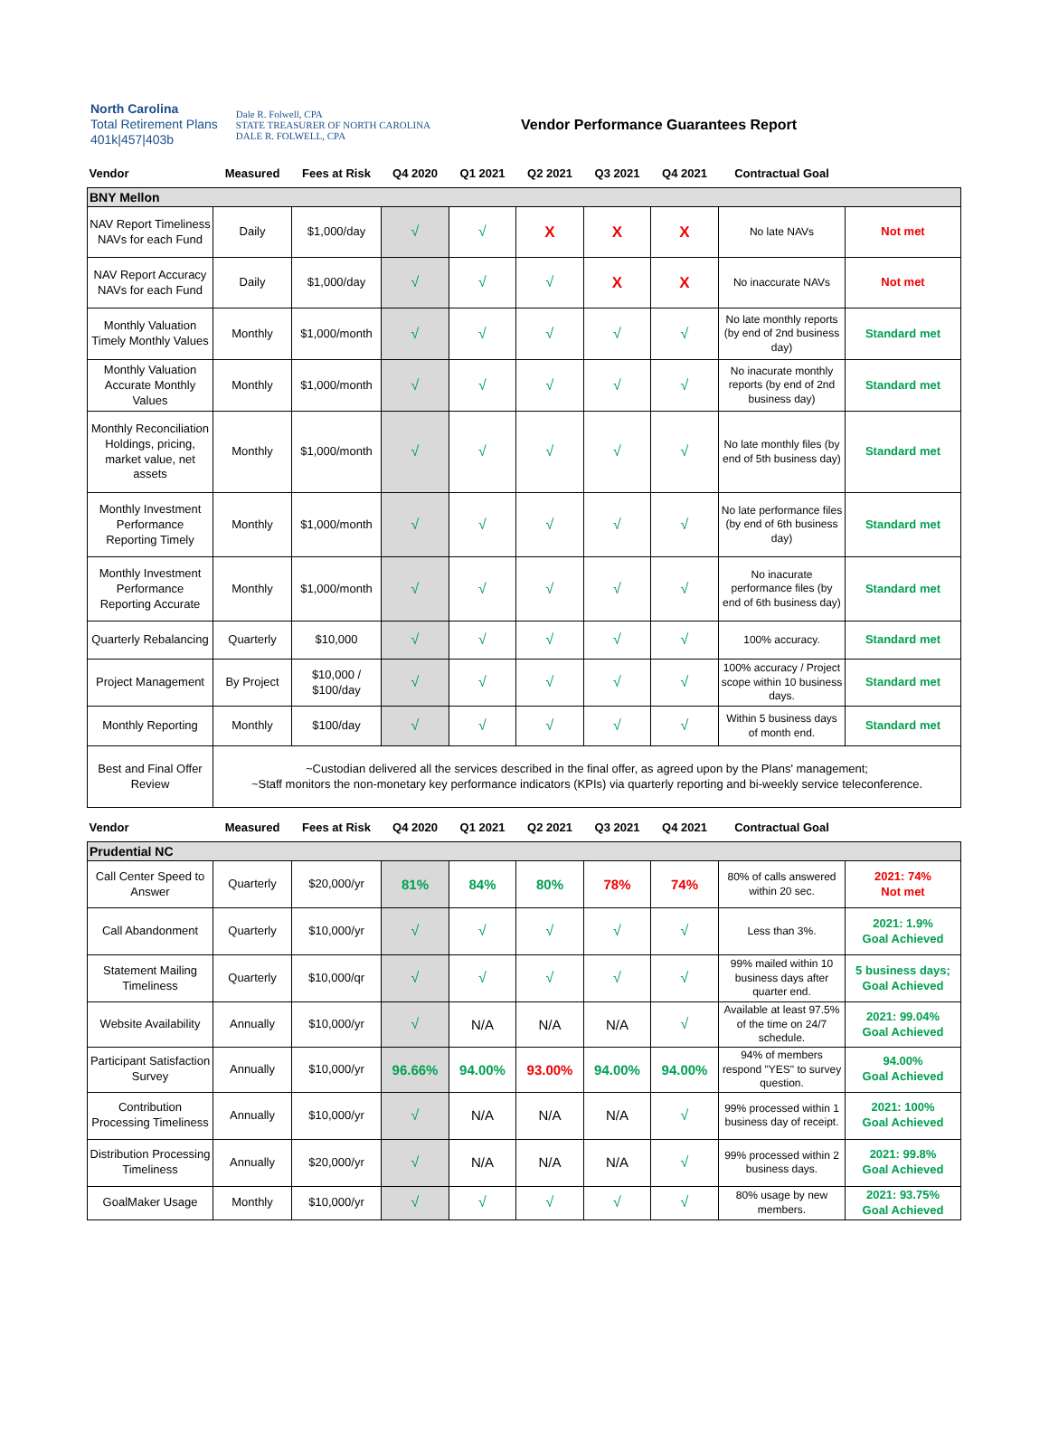North Carolina
Total Retirement Plans
401k|457|403b
Dale R. Folwell, CPA
STATE TREASURER OF NORTH CAROLINA
DALE R. FOLWELL, CPA
Vendor Performance Guarantees Report
| Vendor | Measured | Fees at Risk | Q4 2020 | Q1 2021 | Q2 2021 | Q3 2021 | Q4 2021 | Contractual Goal | |
| --- | --- | --- | --- | --- | --- | --- | --- | --- | --- |
| BNY Mellon | | | | | | | | | |
| NAV Report Timeliness NAVs for each Fund | Daily | $1,000/day | √ | √ | X | X | X | No late NAVs | Not met |
| NAV Report Accuracy NAVs for each Fund | Daily | $1,000/day | √ | √ | √ | X | X | No inaccurate NAVs | Not met |
| Monthly Valuation Timely Monthly Values | Monthly | $1,000/month | √ | √ | √ | √ | √ | No late monthly reports (by end of 2nd business day) | Standard met |
| Monthly Valuation Accurate Monthly Values | Monthly | $1,000/month | √ | √ | √ | √ | √ | No inacurate monthly reports (by end of 2nd business day) | Standard met |
| Monthly Reconciliation Holdings, pricing, market value, net assets | Monthly | $1,000/month | √ | √ | √ | √ | √ | No late monthly files (by end of 5th business day) | Standard met |
| Monthly Investment Performance Reporting Timely | Monthly | $1,000/month | √ | √ | √ | √ | √ | No late performance files (by end of 6th business day) | Standard met |
| Monthly Investment Performance Reporting Accurate | Monthly | $1,000/month | √ | √ | √ | √ | √ | No inacurate performance files (by end of 6th business day) | Standard met |
| Quarterly Rebalancing | Quarterly | $10,000 | √ | √ | √ | √ | √ | 100% accuracy. | Standard met |
| Project Management | By Project | $10,000 / $100/day | √ | √ | √ | √ | √ | 100% accuracy / Project scope within 10 business days. | Standard met |
| Monthly Reporting | Monthly | $100/day | √ | √ | √ | √ | √ | Within 5 business days of month end. | Standard met |
| Best and Final Offer Review | ~Custodian delivered all the services described in the final offer, as agreed upon by the Plans' management; ~Staff monitors the non-monetary key performance indicators (KPIs) via quarterly reporting and bi-weekly service teleconference. | | | | | | | | |
| Vendor | Measured | Fees at Risk | Q4 2020 | Q1 2021 | Q2 2021 | Q3 2021 | Q4 2021 | Contractual Goal | |
| Prudential NC | | | | | | | | | |
| Call Center Speed to Answer | Quarterly | $20,000/yr | 81% | 84% | 80% | 78% | 74% | 80% of calls answered within 20 sec. | 2021: 74% Not met |
| Call Abandonment | Quarterly | $10,000/yr | √ | √ | √ | √ | √ | Less than 3%. | 2021: 1.9% Goal Achieved |
| Statement Mailing Timeliness | Quarterly | $10,000/qr | √ | √ | √ | √ | √ | 99% mailed within 10 business days after quarter end. | 5 business days; Goal Achieved |
| Website Availability | Annually | $10,000/yr | √ | N/A | N/A | N/A | √ | Available at least 97.5% of the time on 24/7 schedule. | 2021: 99.04% Goal Achieved |
| Participant Satisfaction Survey | Annually | $10,000/yr | 96.66% | 94.00% | 93.00% | 94.00% | 94.00% | 94% of members respond "YES" to survey question. | 94.00% Goal Achieved |
| Contribution Processing Timeliness | Annually | $10,000/yr | √ | N/A | N/A | N/A | √ | 99% processed within 1 business day of receipt. | 2021: 100% Goal Achieved |
| Distribution Processing Timeliness | Annually | $20,000/yr | √ | N/A | N/A | N/A | √ | 99% processed within 2 business days. | 2021: 99.8% Goal Achieved |
| GoalMaker Usage | Monthly | $10,000/yr | √ | √ | √ | √ | √ | 80% usage by new members. | 2021: 93.75% Goal Achieved |